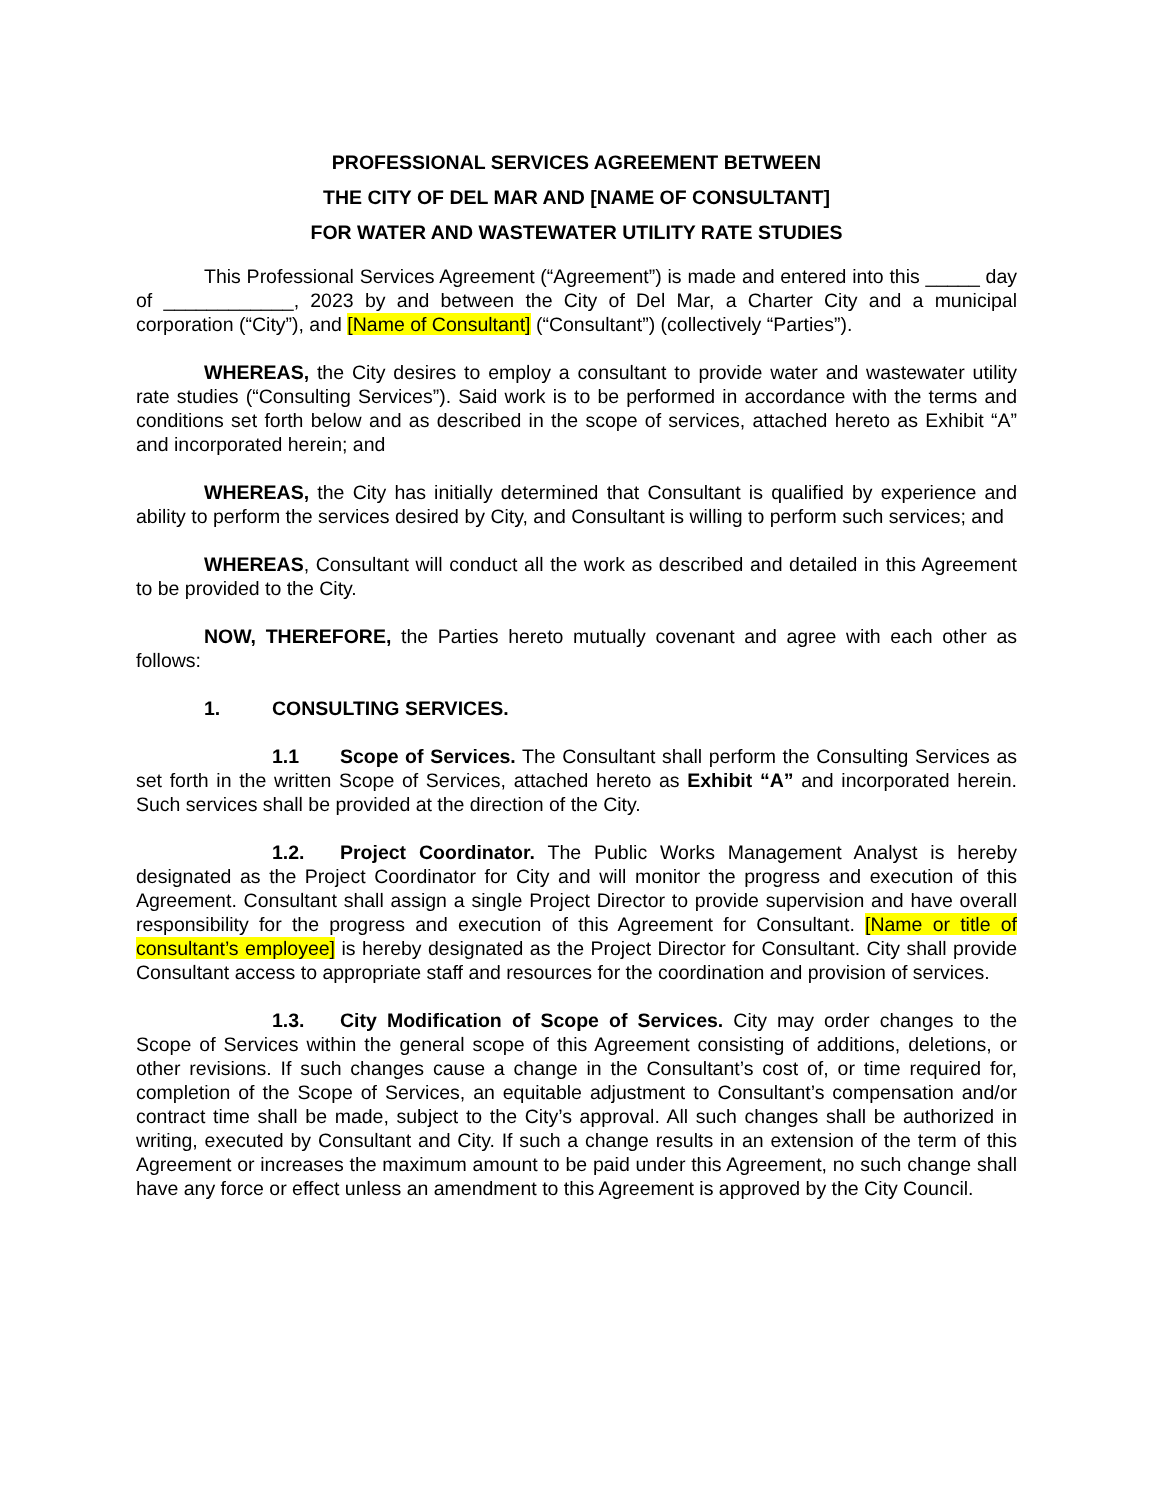PROFESSIONAL SERVICES AGREEMENT BETWEEN
THE CITY OF DEL MAR AND [NAME OF CONSULTANT]
FOR WATER AND WASTEWATER UTILITY RATE STUDIES
This Professional Services Agreement (“Agreement”) is made and entered into this _____ day of ____________, 2023 by and between the City of Del Mar, a Charter City and a municipal corporation (“City”), and [Name of Consultant] (“Consultant”) (collectively “Parties”).
WHEREAS, the City desires to employ a consultant to provide water and wastewater utility rate studies (“Consulting Services”). Said work is to be performed in accordance with the terms and conditions set forth below and as described in the scope of services, attached hereto as Exhibit “A” and incorporated herein; and
WHEREAS, the City has initially determined that Consultant is qualified by experience and ability to perform the services desired by City, and Consultant is willing to perform such services; and
WHEREAS, Consultant will conduct all the work as described and detailed in this Agreement to be provided to the City.
NOW, THEREFORE, the Parties hereto mutually covenant and agree with each other as follows:
1. CONSULTING SERVICES.
1.1 Scope of Services. The Consultant shall perform the Consulting Services as set forth in the written Scope of Services, attached hereto as Exhibit “A” and incorporated herein. Such services shall be provided at the direction of the City.
1.2. Project Coordinator. The Public Works Management Analyst is hereby designated as the Project Coordinator for City and will monitor the progress and execution of this Agreement. Consultant shall assign a single Project Director to provide supervision and have overall responsibility for the progress and execution of this Agreement for Consultant. [Name or title of consultant’s employee] is hereby designated as the Project Director for Consultant. City shall provide Consultant access to appropriate staff and resources for the coordination and provision of services.
1.3. City Modification of Scope of Services. City may order changes to the Scope of Services within the general scope of this Agreement consisting of additions, deletions, or other revisions. If such changes cause a change in the Consultant’s cost of, or time required for, completion of the Scope of Services, an equitable adjustment to Consultant’s compensation and/or contract time shall be made, subject to the City’s approval. All such changes shall be authorized in writing, executed by Consultant and City. If such a change results in an extension of the term of this Agreement or increases the maximum amount to be paid under this Agreement, no such change shall have any force or effect unless an amendment to this Agreement is approved by the City Council.